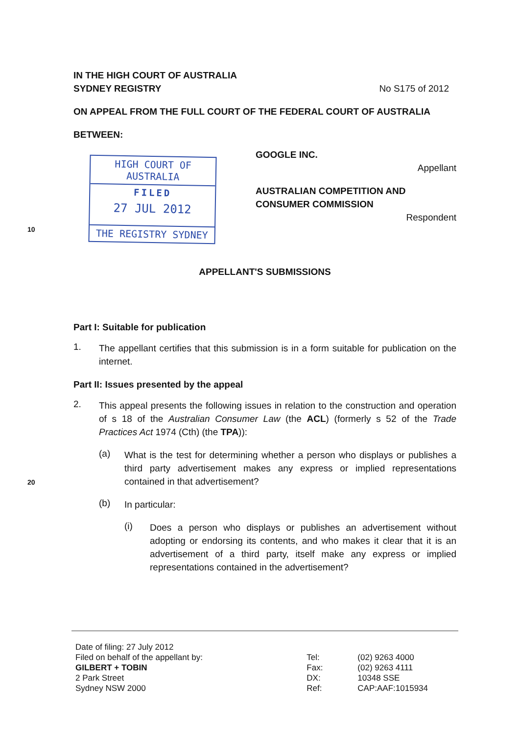IN THE HIGH COURT OF AUSTRALIA
SYDNEY REGISTRY
No S175 of 2012
ON APPEAL FROM THE FULL COURT OF THE FEDERAL COURT OF AUSTRALIA
BETWEEN:
HIGH COURT OF AUSTRALIA
FILED
27 JUL 2012
THE REGISTRY SYDNEY
GOOGLE INC.
Appellant
AUSTRALIAN COMPETITION AND CONSUMER COMMISSION
Respondent
10
APPELLANT'S SUBMISSIONS
Part I: Suitable for publication
1.
The appellant certifies that this submission is in a form suitable for publication on the internet.
Part II: Issues presented by the appeal
2.
This appeal presents the following issues in relation to the construction and operation of s 18 of the Australian Consumer Law (the ACL) (formerly s 52 of the Trade Practices Act 1974 (Cth) (the TPA)):
(a)
What is the test for determining whether a person who displays or publishes a third party advertisement makes any express or implied representations contained in that advertisement?
20
(b)
In particular:
(i)
Does a person who displays or publishes an advertisement without adopting or endorsing its contents, and who makes it clear that it is an advertisement of a third party, itself make any express or implied representations contained in the advertisement?
Date of filing: 27 July 2012
Filed on behalf of the appellant by:
GILBERT + TOBIN
2 Park Street
Sydney NSW 2000
Tel:
Fax:
DX:
Ref:
(02) 9263 4000
(02) 9263 4111
10348 SSE
CAP:AAF:1015934